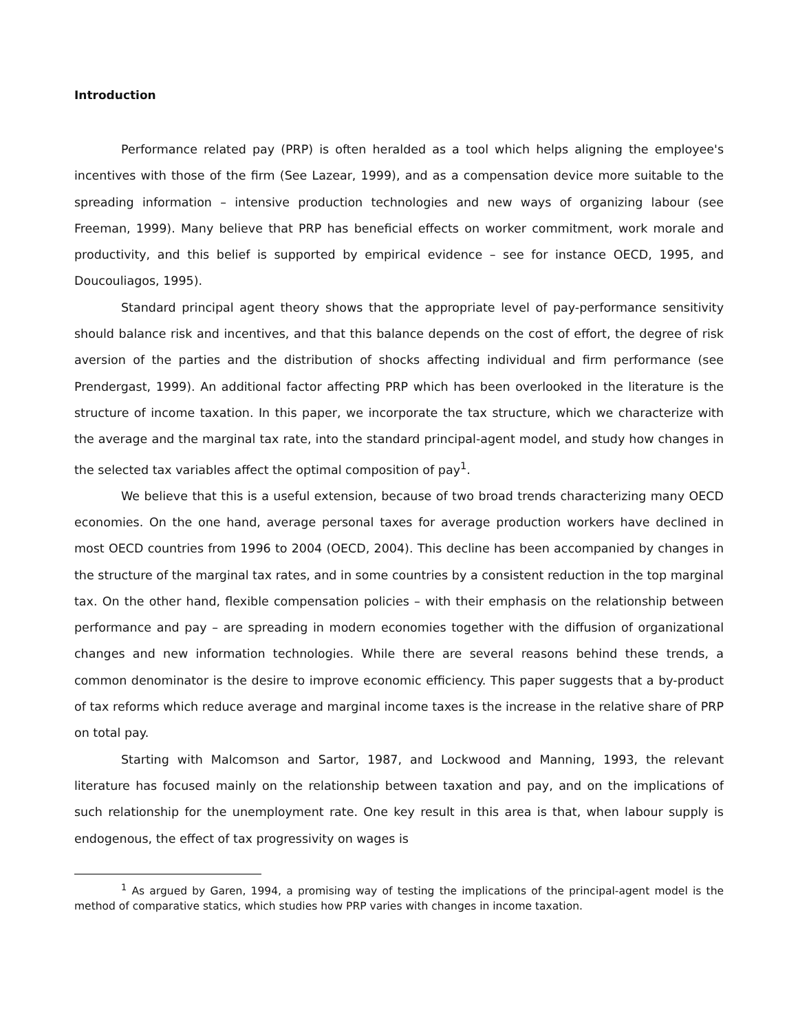Introduction
Performance related pay (PRP) is often heralded as a tool which helps aligning the employee's incentives with those of the firm (See Lazear, 1999), and as a compensation device more suitable to the spreading information – intensive production technologies and new ways of organizing labour (see Freeman, 1999). Many believe that PRP has beneficial effects on worker commitment, work morale and productivity, and this belief is supported by empirical evidence – see for instance OECD, 1995, and Doucouliagos, 1995).
Standard principal agent theory shows that the appropriate level of pay-performance sensitivity should balance risk and incentives, and that this balance depends on the cost of effort, the degree of risk aversion of the parties and the distribution of shocks affecting individual and firm performance (see Prendergast, 1999). An additional factor affecting PRP which has been overlooked in the literature is the structure of income taxation. In this paper, we incorporate the tax structure, which we characterize with the average and the marginal tax rate, into the standard principal-agent model, and study how changes in the selected tax variables affect the optimal composition of pay<sup>1</sup>.
We believe that this is a useful extension, because of two broad trends characterizing many OECD economies. On the one hand, average personal taxes for average production workers have declined in most OECD countries from 1996 to 2004 (OECD, 2004). This decline has been accompanied by changes in the structure of the marginal tax rates, and in some countries by a consistent reduction in the top marginal tax. On the other hand, flexible compensation policies – with their emphasis on the relationship between performance and pay – are spreading in modern economies together with the diffusion of organizational changes and new information technologies. While there are several reasons behind these trends, a common denominator is the desire to improve economic efficiency. This paper suggests that a by-product of tax reforms which reduce average and marginal income taxes is the increase in the relative share of PRP on total pay.
Starting with Malcomson and Sartor, 1987, and Lockwood and Manning, 1993, the relevant literature has focused mainly on the relationship between taxation and pay, and on the implications of such relationship for the unemployment rate. One key result in this area is that, when labour supply is endogenous, the effect of tax progressivity on wages is
<sup>1</sup> As argued by Garen, 1994, a promising way of testing the implications of the principal-agent model is the method of comparative statics, which studies how PRP varies with changes in income taxation.